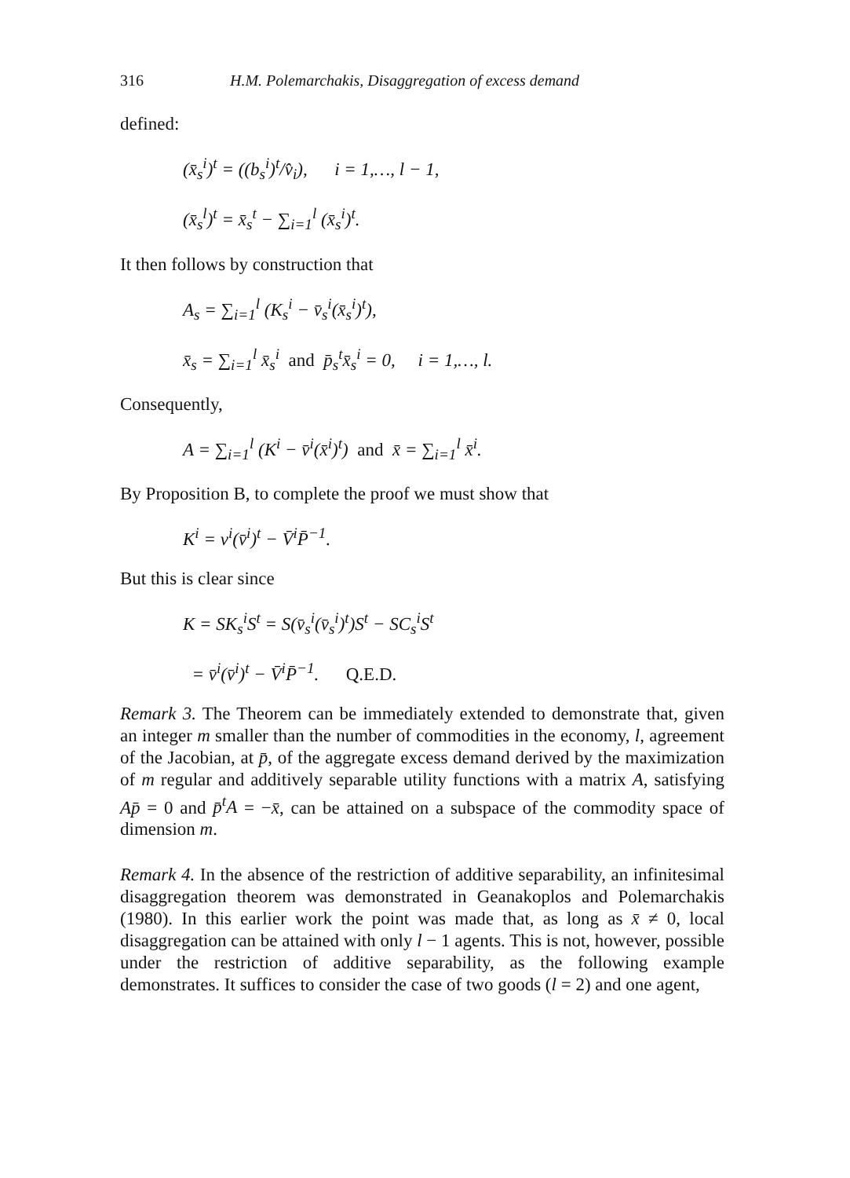316 H.M. Polemarchakis, Disaggregation of excess demand
defined:
(x̄<sub>s</sub><sup>i</sup>)<sup>t</sup> = ((b<sub>s</sub><sup>i</sup>)<sup>t</sup>/v̂<sub>i</sub>), i = 1,…, l − 1,
(x̄<sub>s</sub><sup>l</sup>)<sup>t</sup> = x̄<sub>s</sub><sup>t</sup> − ∑<sub>i=1</sub><sup>l</sup> (x̄<sub>s</sub><sup>i</sup>)<sup>t</sup>.
It then follows by construction that
A<sub>s</sub> = ∑<sub>i=1</sub><sup>l</sup> (K<sub>s</sub><sup>i</sup> − v̄<sub>s</sub><sup>i</sup>(x̄<sub>s</sub><sup>i</sup>)<sup>t</sup>),
x̄<sub>s</sub> = ∑<sub>i=1</sub><sup>l</sup> x̄<sub>s</sub><sup>i</sup> and p̄<sub>s</sub><sup>t</sup>x̄<sub>s</sub><sup>i</sup> = 0, i = 1,…, l.
Consequently,
A = ∑<sub>i=1</sub><sup>l</sup> (K<sup>i</sup> − v̄<sup>i</sup>(x̄<sup>i</sup>)<sup>t</sup>) and x̄ = ∑<sub>i=1</sub><sup>l</sup> x̄<sup>i</sup>.
By Proposition B, to complete the proof we must show that
K<sup>i</sup> = v<sup>i</sup>(v̄<sup>i</sup>)<sup>t</sup> − V̄<sup>i</sup>P̄<sup>−1</sup>.
But this is clear since
K = SK<sub>s</sub><sup>i</sup>S<sup>t</sup> = S(v̄<sub>s</sub><sup>i</sup>(v̄<sub>s</sub><sup>i</sup>)<sup>t</sup>)S<sup>t</sup> − SC<sub>s</sub><sup>i</sup>S<sup>t</sup>
= v̄<sup>i</sup>(v̄<sup>i</sup>)<sup>t</sup> − V̄<sup>i</sup>P̄<sup>−1</sup>. Q.E.D.
Remark 3. The Theorem can be immediately extended to demonstrate that, given an integer m smaller than the number of commodities in the economy, l, agreement of the Jacobian, at p̄, of the aggregate excess demand derived by the maximization of m regular and additively separable utility functions with a matrix A, satisfying Ap̄ = 0 and p̄<sup>t</sup>A = −x̄, can be attained on a subspace of the commodity space of dimension m.
Remark 4. In the absence of the restriction of additive separability, an infinitesimal disaggregation theorem was demonstrated in Geanakoplos and Polemarchakis (1980). In this earlier work the point was made that, as long as x̄ ≠ 0, local disaggregation can be attained with only l − 1 agents. This is not, however, possible under the restriction of additive separability, as the following example demonstrates. It suffices to consider the case of two goods (l = 2) and one agent,